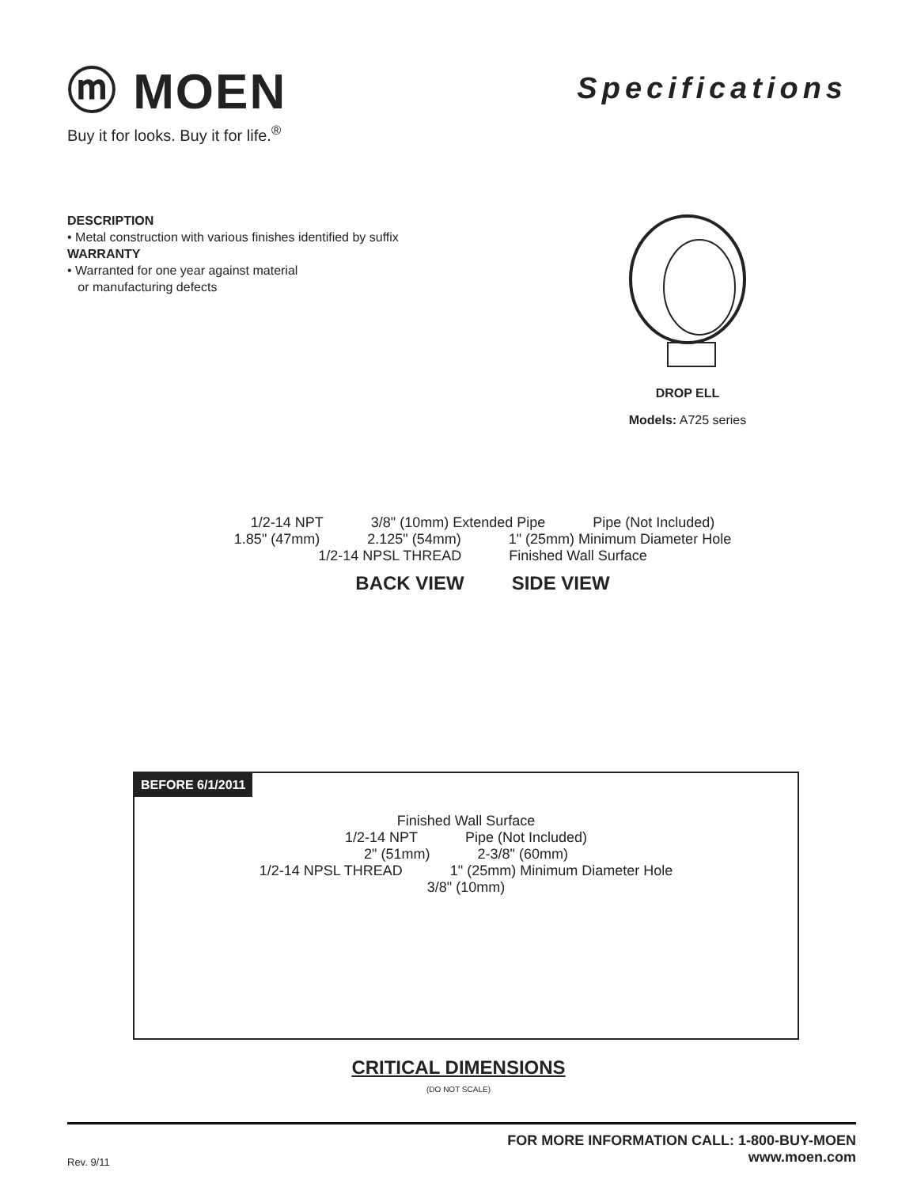ⓜ MOEN
Buy it for looks. Buy it for life.<sup>®</sup>
Specifications
DESCRIPTION
• Metal construction with various finishes identified by suffix
WARRANTY
• Warranted for one year against material
or manufacturing defects
DROP ELL
Models: A725 series
1/2-14 NPT 3/8" (10mm) Extended Pipe Pipe (Not Included)
1.85" (47mm) 2.125" (54mm) 1" (25mm) Minimum Diameter Hole
1/2-14 NPSL THREAD Finished Wall Surface
BACK VIEW SIDE VIEW
BEFORE 6/1/2011
Finished Wall Surface
1/2-14 NPT Pipe (Not Included)
2" (51mm) 2-3/8" (60mm)
1/2-14 NPSL THREAD 1" (25mm) Minimum Diameter Hole
3/8" (10mm)
CRITICAL DIMENSIONS
(DO NOT SCALE)
Rev. 9/11 FOR MORE INFORMATION CALL: 1-800-BUY-MOEN
www.moen.com